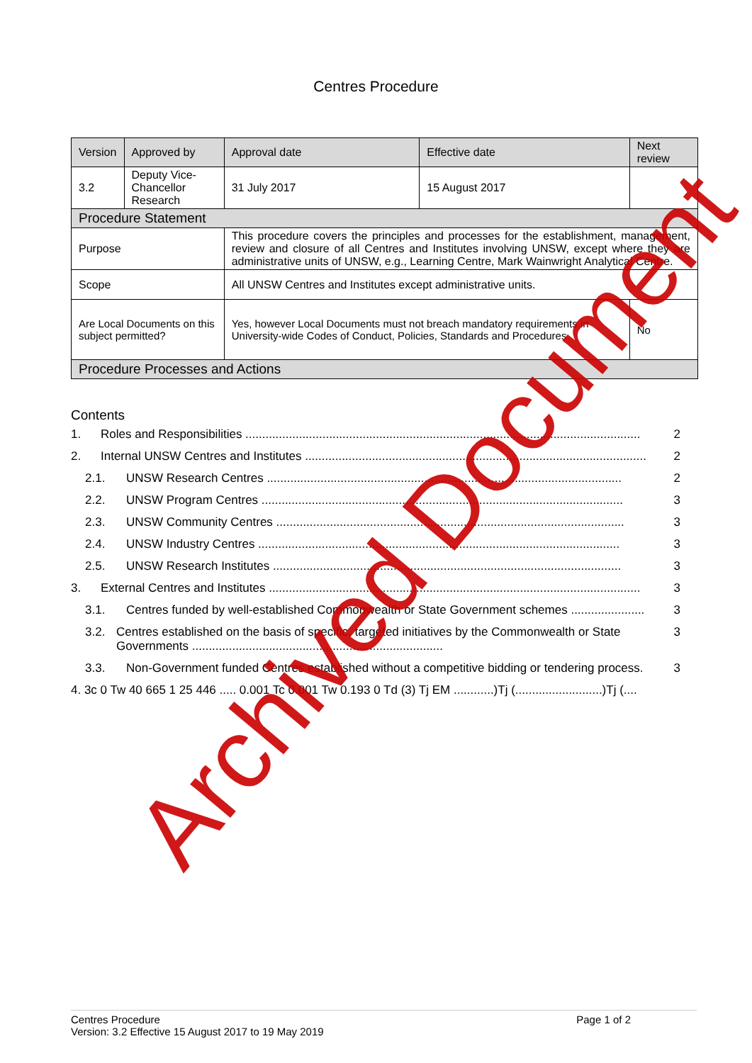Centres Procedure
| Version | Approved by | Approval date | Effective date | Next review |
| --- | --- | --- | --- | --- |
| 3.2 | Deputy Vice-Chancellor Research | 31 July 2017 | 15 August 2017 | |
| Procedure Statement | | | | |
| Purpose | | This procedure covers the principles and processes for the establishment, management, review and closure of all Centres and Institutes involving UNSW, except where they are administrative units of UNSW, e.g., Learning Centre, Mark Wainwright Analytical Centre. | | |
| Scope | | All UNSW Centres and Institutes except administrative units. | | |
| Are Local Documents on this subject permitted? | | Yes, however Local Documents must not breach mandatory requirements in University-wide Codes of Conduct, Policies, Standards and Procedures. | | No |
| Procedure Processes and Actions | | | | |
Contents
1. Roles and Responsibilities ...................................................................................................................... 2
2. Internal UNSW Centres and Institutes ...................................................................................................... 2
2.1. UNSW Research Centres .......................................................................................................... 2
2.2. UNSW Program Centres ............................................................................................................ 3
2.3. UNSW Community Centres ........................................................................................................ 3
2.4. UNSW Industry Centres ............................................................................................................ 3
2.5. UNSW Research Institutes ........................................................................................................ 3
3. External Centres and Institutes ............................................................................................................... 3
3.1. Centres funded by well-established Commonwealth or State Government schemes ...................... 3
3.2. Centres established on the basis of specific, targeted initiatives by the Commonwealth or State Governments ........................................................................... 3
3.3. Non-Government funded Centres established without a competitive bidding or tendering process. 3
4. 3c 0 Tw 40 665 1 25 446 ..... 0.001 Tc 0.001 Tw 0.193 0 Td (3) Tj EM ............)Tj (..........................)Tj (....
Archived Document
Centres Procedure Page 1 of 2
Version: 3.2 Effective 15 August 2017 to 19 May 2019